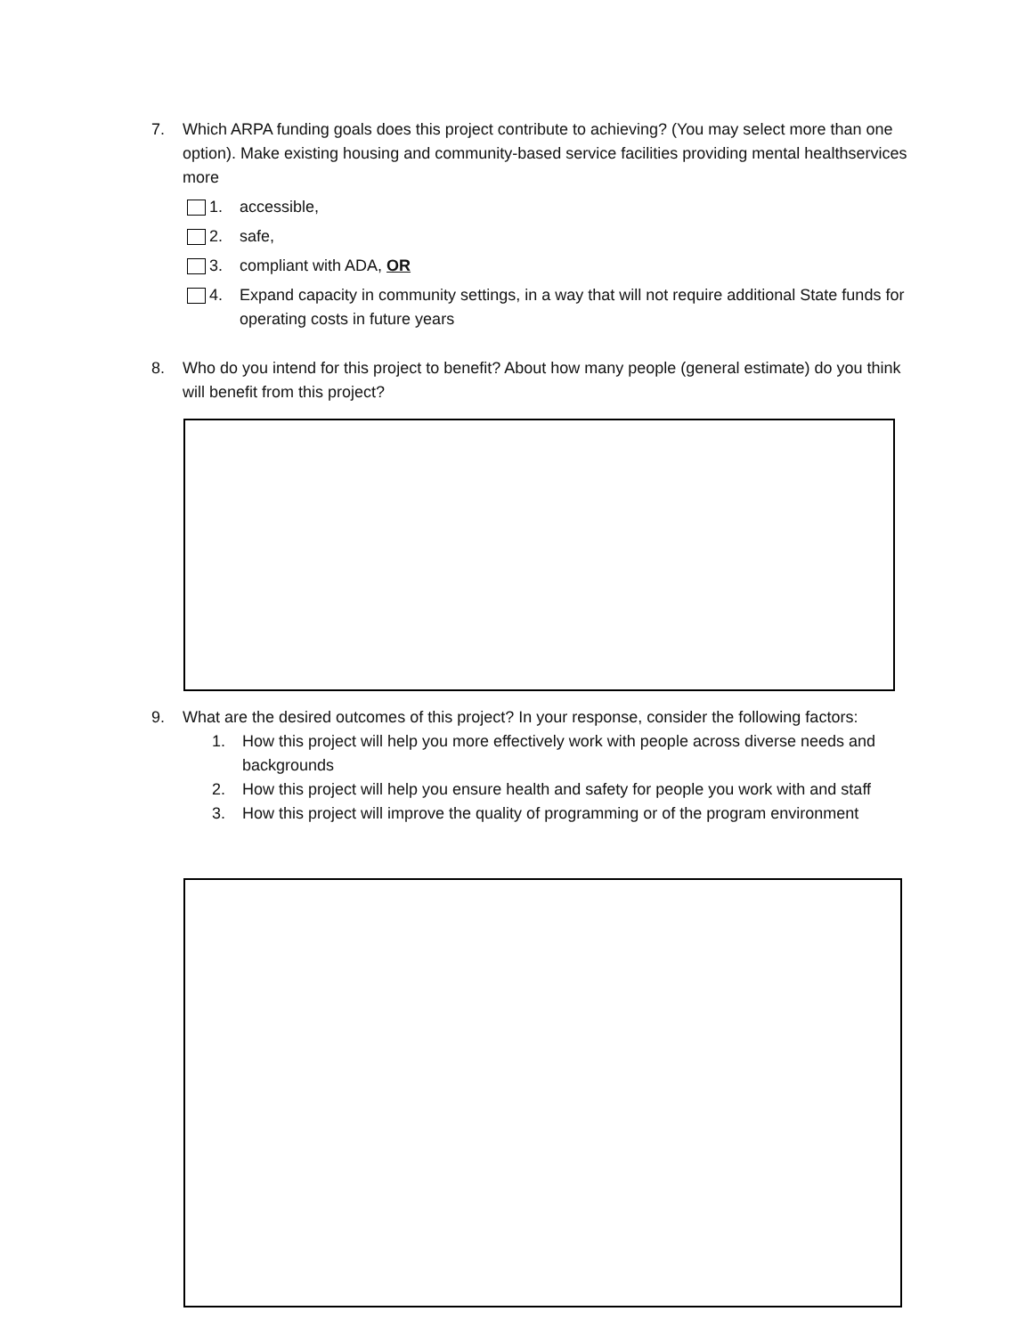7. Which ARPA funding goals does this project contribute to achieving? (You may select more than one option). Make existing housing and community-based service facilities providing mental healthservices more
1. accessible,
2. safe,
3. compliant with ADA, OR
4. Expand capacity in community settings, in a way that will not require additional State funds for operating costs in future years
8. Who do you intend for this project to benefit? About how many people (general estimate) do you think will benefit from this project?
9. What are the desired outcomes of this project? In your response, consider the following factors:
1. How this project will help you more effectively work with people across diverse needs and backgrounds
2. How this project will help you ensure health and safety for people you work with and staff
3. How this project will improve the quality of programming or of the program environment